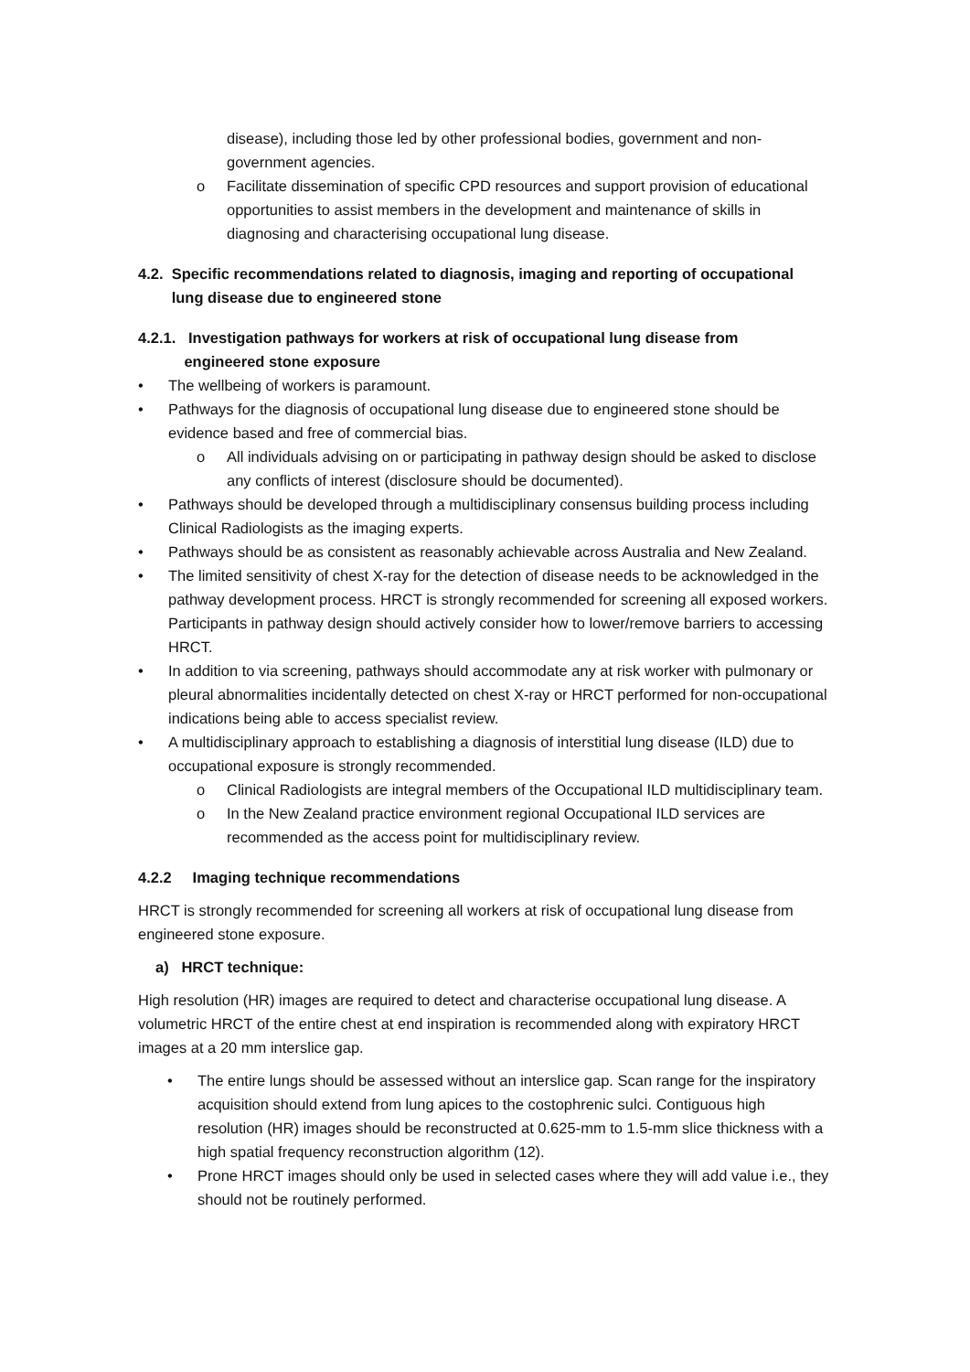disease), including those led by other professional bodies, government and non-government agencies.
o Facilitate dissemination of specific CPD resources and support provision of educational opportunities to assist members in the development and maintenance of skills in diagnosing and characterising occupational lung disease.
4.2. Specific recommendations related to diagnosis, imaging and reporting of occupational
lung disease due to engineered stone
4.2.1. Investigation pathways for workers at risk of occupational lung disease from
engineered stone exposure
• The wellbeing of workers is paramount.
• Pathways for the diagnosis of occupational lung disease due to engineered stone should be evidence based and free of commercial bias.
o All individuals advising on or participating in pathway design should be asked to disclose any conflicts of interest (disclosure should be documented).
• Pathways should be developed through a multidisciplinary consensus building process including Clinical Radiologists as the imaging experts.
• Pathways should be as consistent as reasonably achievable across Australia and New Zealand.
• The limited sensitivity of chest X-ray for the detection of disease needs to be acknowledged in the pathway development process. HRCT is strongly recommended for screening all exposed workers. Participants in pathway design should actively consider how to lower/remove barriers to accessing HRCT.
• In addition to via screening, pathways should accommodate any at risk worker with pulmonary or pleural abnormalities incidentally detected on chest X-ray or HRCT performed for non-occupational indications being able to access specialist review.
• A multidisciplinary approach to establishing a diagnosis of interstitial lung disease (ILD) due to occupational exposure is strongly recommended.
o Clinical Radiologists are integral members of the Occupational ILD multidisciplinary team.
o In the New Zealand practice environment regional Occupational ILD services are recommended as the access point for multidisciplinary review.
4.2.2 Imaging technique recommendations
HRCT is strongly recommended for screening all workers at risk of occupational lung disease from engineered stone exposure.
a) HRCT technique:
High resolution (HR) images are required to detect and characterise occupational lung disease. A volumetric HRCT of the entire chest at end inspiration is recommended along with expiratory HRCT images at a 20 mm interslice gap.
• The entire lungs should be assessed without an interslice gap. Scan range for the inspiratory acquisition should extend from lung apices to the costophrenic sulci. Contiguous high resolution (HR) images should be reconstructed at 0.625-mm to 1.5-mm slice thickness with a high spatial frequency reconstruction algorithm (12).
• Prone HRCT images should only be used in selected cases where they will add value i.e., they should not be routinely performed.